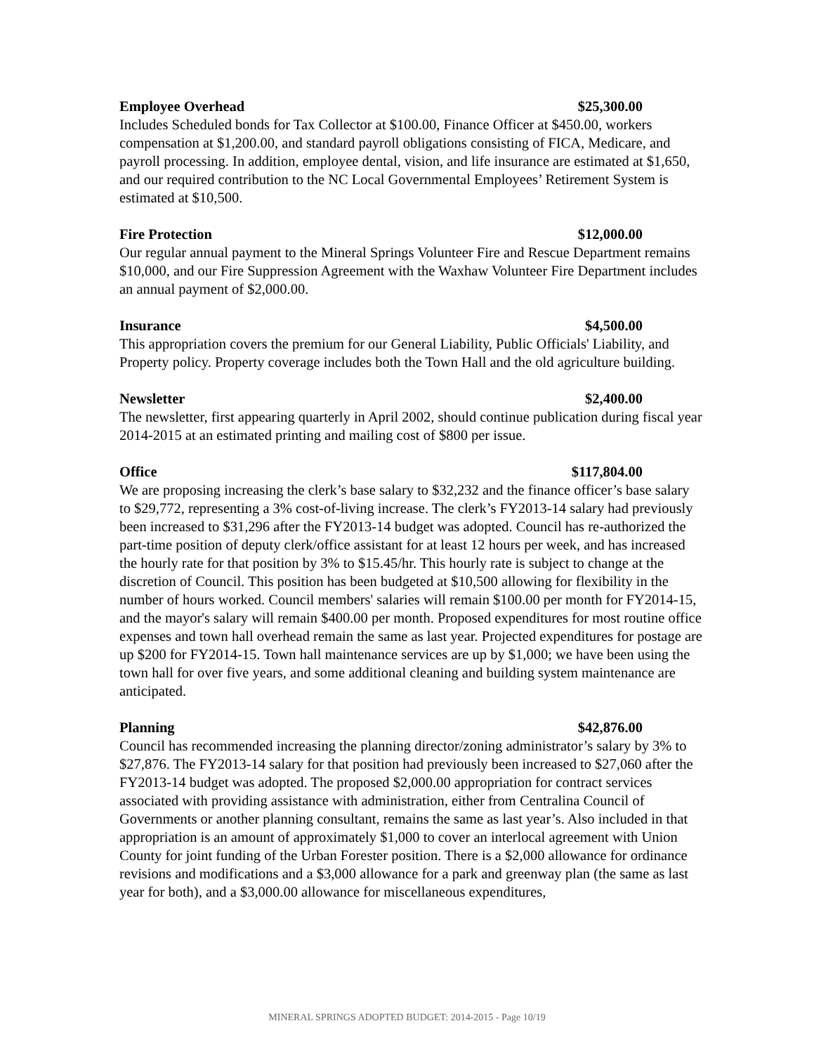Employee Overhead $25,300.00
Includes Scheduled bonds for Tax Collector at $100.00, Finance Officer at $450.00, workers compensation at $1,200.00, and standard payroll obligations consisting of FICA, Medicare, and payroll processing. In addition, employee dental, vision, and life insurance are estimated at $1,650, and our required contribution to the NC Local Governmental Employees’ Retirement System is estimated at $10,500.
Fire Protection $12,000.00
Our regular annual payment to the Mineral Springs Volunteer Fire and Rescue Department remains $10,000, and our Fire Suppression Agreement with the Waxhaw Volunteer Fire Department includes an annual payment of $2,000.00.
Insurance $4,500.00
This appropriation covers the premium for our General Liability, Public Officials' Liability, and Property policy. Property coverage includes both the Town Hall and the old agriculture building.
Newsletter $2,400.00
The newsletter, first appearing quarterly in April 2002, should continue publication during fiscal year 2014-2015 at an estimated printing and mailing cost of $800 per issue.
Office $117,804.00
We are proposing increasing the clerk’s base salary to $32,232 and the finance officer’s base salary to $29,772, representing a 3% cost-of-living increase. The clerk’s FY2013-14 salary had previously been increased to $31,296 after the FY2013-14 budget was adopted. Council has re-authorized the part-time position of deputy clerk/office assistant for at least 12 hours per week, and has increased the hourly rate for that position by 3% to $15.45/hr. This hourly rate is subject to change at the discretion of Council. This position has been budgeted at $10,500 allowing for flexibility in the number of hours worked. Council members' salaries will remain $100.00 per month for FY2014-15, and the mayor's salary will remain $400.00 per month. Proposed expenditures for most routine office expenses and town hall overhead remain the same as last year. Projected expenditures for postage are up $200 for FY2014-15. Town hall maintenance services are up by $1,000; we have been using the town hall for over five years, and some additional cleaning and building system maintenance are anticipated.
Planning $42,876.00
Council has recommended increasing the planning director/zoning administrator’s salary by 3% to $27,876. The FY2013-14 salary for that position had previously been increased to $27,060 after the FY2013-14 budget was adopted. The proposed $2,000.00 appropriation for contract services associated with providing assistance with administration, either from Centralina Council of Governments or another planning consultant, remains the same as last year’s. Also included in that appropriation is an amount of approximately $1,000 to cover an interlocal agreement with Union County for joint funding of the Urban Forester position. There is a $2,000 allowance for ordinance revisions and modifications and a $3,000 allowance for a park and greenway plan (the same as last year for both), and a $3,000.00 allowance for miscellaneous expenditures,
MINERAL SPRINGS ADOPTED BUDGET: 2014-2015 - Page 10/19